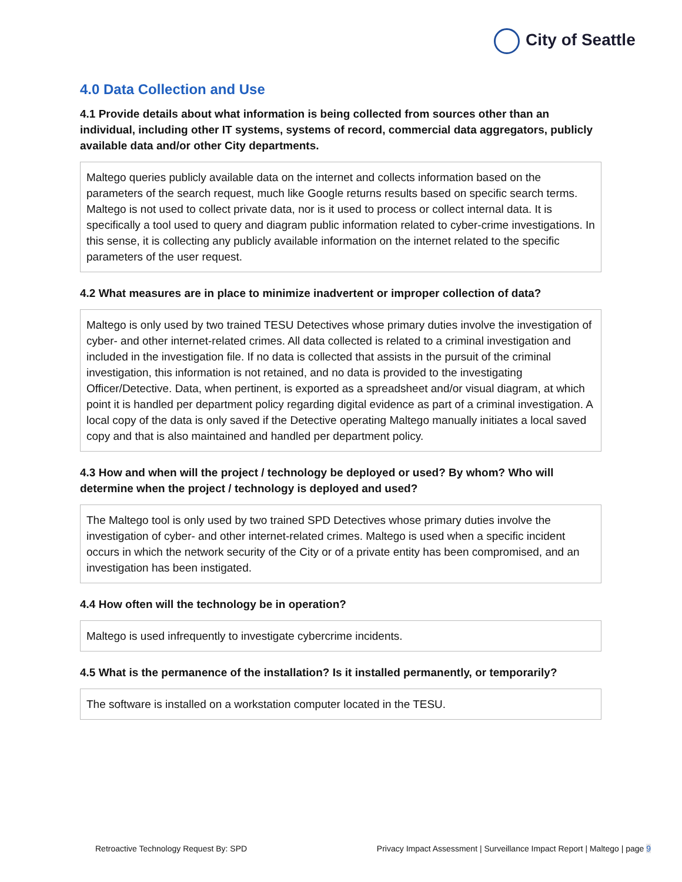City of Seattle
4.0 Data Collection and Use
4.1 Provide details about what information is being collected from sources other than an individual, including other IT systems, systems of record, commercial data aggregators, publicly available data and/or other City departments.
Maltego queries publicly available data on the internet and collects information based on the parameters of the search request, much like Google returns results based on specific search terms. Maltego is not used to collect private data, nor is it used to process or collect internal data. It is specifically a tool used to query and diagram public information related to cyber-crime investigations. In this sense, it is collecting any publicly available information on the internet related to the specific parameters of the user request.
4.2 What measures are in place to minimize inadvertent or improper collection of data?
Maltego is only used by two trained TESU Detectives whose primary duties involve the investigation of cyber- and other internet-related crimes. All data collected is related to a criminal investigation and included in the investigation file. If no data is collected that assists in the pursuit of the criminal investigation, this information is not retained, and no data is provided to the investigating Officer/Detective. Data, when pertinent, is exported as a spreadsheet and/or visual diagram, at which point it is handled per department policy regarding digital evidence as part of a criminal investigation. A local copy of the data is only saved if the Detective operating Maltego manually initiates a local saved copy and that is also maintained and handled per department policy.
4.3 How and when will the project / technology be deployed or used? By whom? Who will determine when the project / technology is deployed and used?
The Maltego tool is only used by two trained SPD Detectives whose primary duties involve the investigation of cyber- and other internet-related crimes. Maltego is used when a specific incident occurs in which the network security of the City or of a private entity has been compromised, and an investigation has been instigated.
4.4 How often will the technology be in operation?
Maltego is used infrequently to investigate cybercrime incidents.
4.5 What is the permanence of the installation? Is it installed permanently, or temporarily?
The software is installed on a workstation computer located in the TESU.
Retroactive Technology Request By: SPD Privacy Impact Assessment | Surveillance Impact Report | Maltego | page 9